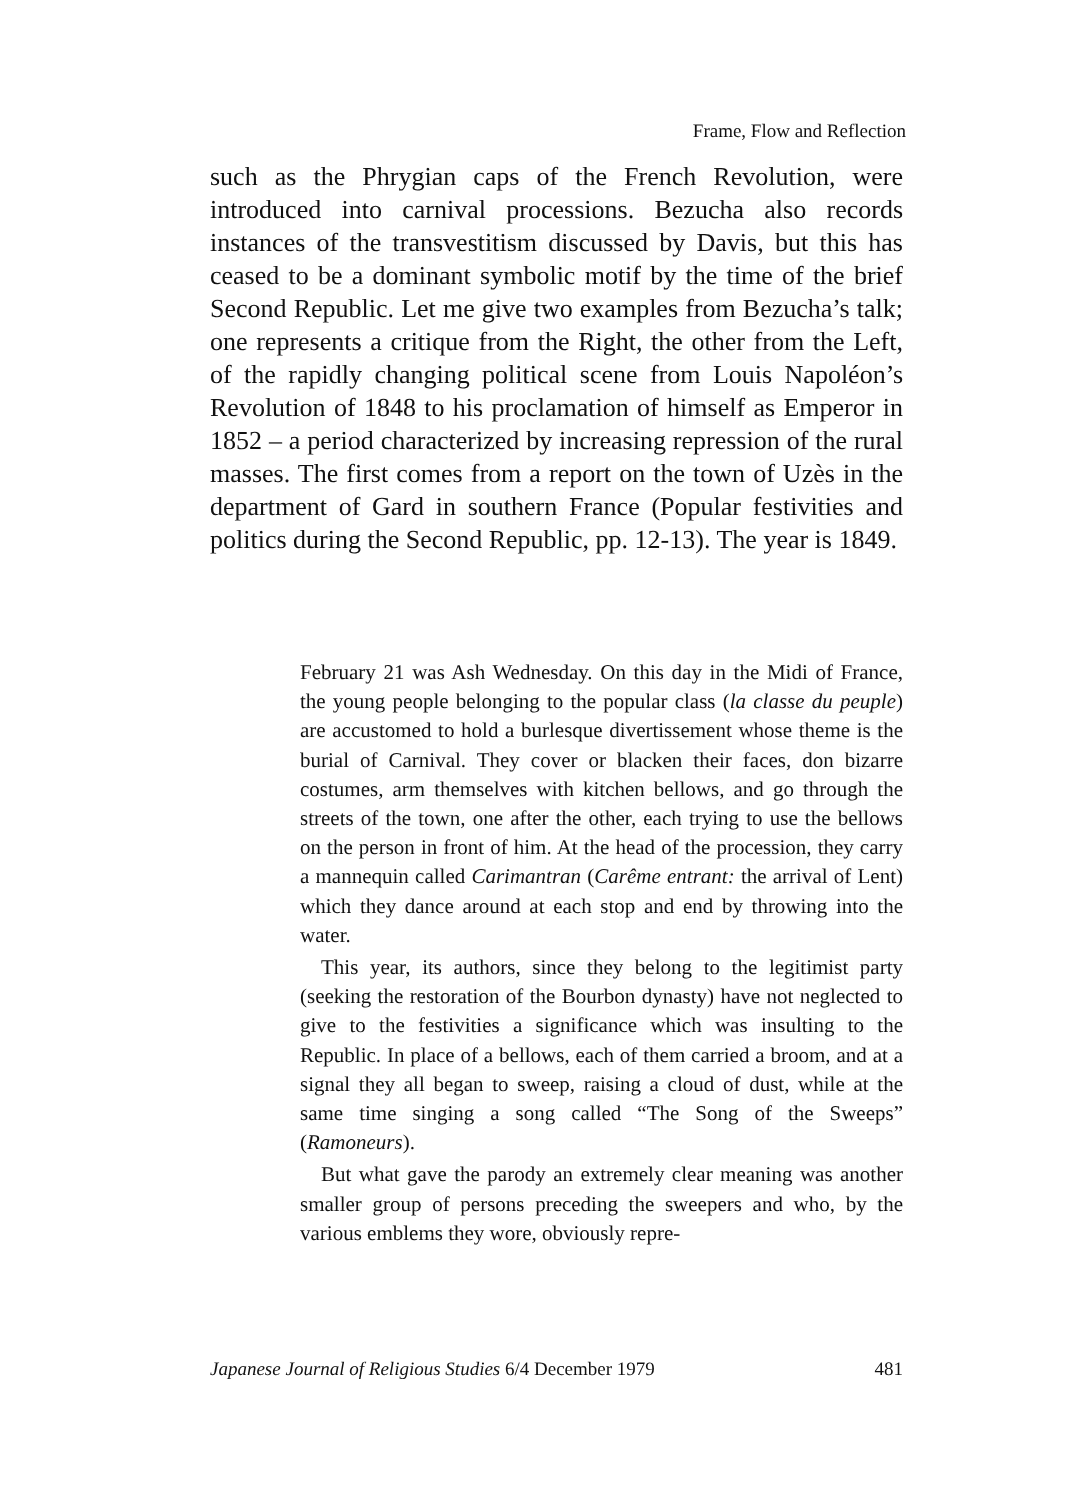Frame, Flow and Reflection
such as the Phrygian caps of the French Revolution, were introduced into carnival processions. Bezucha also records instances of the transvestitism discussed by Davis, but this has ceased to be a dominant symbolic motif by the time of the brief Second Republic. Let me give two examples from Bezucha’s talk; one represents a critique from the Right, the other from the Left, of the rapidly changing political scene from Louis Napoléon’s Revolution of 1848 to his proclamation of himself as Emperor in 1852 – a period characterized by increasing repression of the rural masses. The first comes from a report on the town of Uzès in the department of Gard in southern France (Popular festivities and politics during the Second Republic, pp. 12-13). The year is 1849.
February 21 was Ash Wednesday. On this day in the Midi of France, the young people belonging to the popular class (la classe du peuple) are accustomed to hold a burlesque divertissement whose theme is the burial of Carnival. They cover or blacken their faces, don bizarre costumes, arm themselves with kitchen bellows, and go through the streets of the town, one after the other, each trying to use the bellows on the person in front of him. At the head of the procession, they carry a mannequin called Carimantran (Carême entrant: the arrival of Lent) which they dance around at each stop and end by throwing into the water.
This year, its authors, since they belong to the legitimist party (seeking the restoration of the Bourbon dynasty) have not neglected to give to the festivities a significance which was insulting to the Republic. In place of a bellows, each of them carried a broom, and at a signal they all began to sweep, raising a cloud of dust, while at the same time singing a song called “The Song of the Sweeps” (Ramoneurs).
But what gave the parody an extremely clear meaning was another smaller group of persons preceding the sweepers and who, by the various emblems they wore, obviously repre-
Japanese Journal of Religious Studies 6/4 December 1979 481